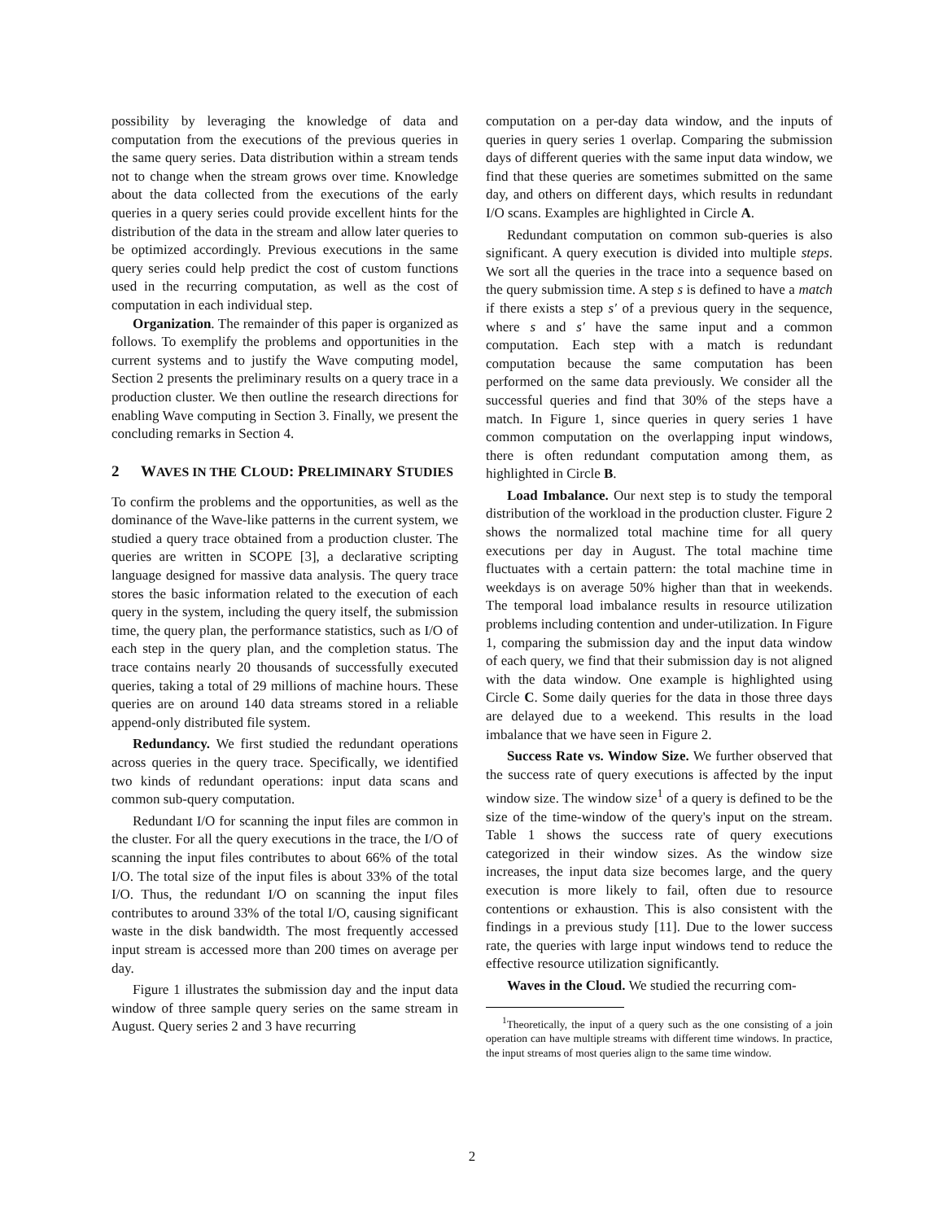possibility by leveraging the knowledge of data and computation from the executions of the previous queries in the same query series. Data distribution within a stream tends not to change when the stream grows over time. Knowledge about the data collected from the executions of the early queries in a query series could provide excellent hints for the distribution of the data in the stream and allow later queries to be optimized accordingly. Previous executions in the same query series could help predict the cost of custom functions used in the recurring computation, as well as the cost of computation in each individual step.
Organization. The remainder of this paper is organized as follows. To exemplify the problems and opportunities in the current systems and to justify the Wave computing model, Section 2 presents the preliminary results on a query trace in a production cluster. We then outline the research directions for enabling Wave computing in Section 3. Finally, we present the concluding remarks in Section 4.
2 WAVES IN THE CLOUD: PRELIMINARY STUDIES
To confirm the problems and the opportunities, as well as the dominance of the Wave-like patterns in the current system, we studied a query trace obtained from a production cluster. The queries are written in SCOPE [3], a declarative scripting language designed for massive data analysis. The query trace stores the basic information related to the execution of each query in the system, including the query itself, the submission time, the query plan, the performance statistics, such as I/O of each step in the query plan, and the completion status. The trace contains nearly 20 thousands of successfully executed queries, taking a total of 29 millions of machine hours. These queries are on around 140 data streams stored in a reliable append-only distributed file system.
Redundancy. We first studied the redundant operations across queries in the query trace. Specifically, we identified two kinds of redundant operations: input data scans and common sub-query computation.
Redundant I/O for scanning the input files are common in the cluster. For all the query executions in the trace, the I/O of scanning the input files contributes to about 66% of the total I/O. The total size of the input files is about 33% of the total I/O. Thus, the redundant I/O on scanning the input files contributes to around 33% of the total I/O, causing significant waste in the disk bandwidth. The most frequently accessed input stream is accessed more than 200 times on average per day.
Figure 1 illustrates the submission day and the input data window of three sample query series on the same stream in August. Query series 2 and 3 have recurring
computation on a per-day data window, and the inputs of queries in query series 1 overlap. Comparing the submission days of different queries with the same input data window, we find that these queries are sometimes submitted on the same day, and others on different days, which results in redundant I/O scans. Examples are highlighted in Circle A.
Redundant computation on common sub-queries is also significant. A query execution is divided into multiple steps. We sort all the queries in the trace into a sequence based on the query submission time. A step s is defined to have a match if there exists a step s′ of a previous query in the sequence, where s and s′ have the same input and a common computation. Each step with a match is redundant computation because the same computation has been performed on the same data previously. We consider all the successful queries and find that 30% of the steps have a match. In Figure 1, since queries in query series 1 have common computation on the overlapping input windows, there is often redundant computation among them, as highlighted in Circle B.
Load Imbalance. Our next step is to study the temporal distribution of the workload in the production cluster. Figure 2 shows the normalized total machine time for all query executions per day in August. The total machine time fluctuates with a certain pattern: the total machine time in weekdays is on average 50% higher than that in weekends. The temporal load imbalance results in resource utilization problems including contention and under-utilization. In Figure 1, comparing the submission day and the input data window of each query, we find that their submission day is not aligned with the data window. One example is highlighted using Circle C. Some daily queries for the data in those three days are delayed due to a weekend. This results in the load imbalance that we have seen in Figure 2.
Success Rate vs. Window Size. We further observed that the success rate of query executions is affected by the input window size. The window size<sup>1</sup> of a query is defined to be the size of the time-window of the query's input on the stream. Table 1 shows the success rate of query executions categorized in their window sizes. As the window size increases, the input data size becomes large, and the query execution is more likely to fail, often due to resource contentions or exhaustion. This is also consistent with the findings in a previous study [11]. Due to the lower success rate, the queries with large input windows tend to reduce the effective resource utilization significantly.
Waves in the Cloud. We studied the recurring com-
<sup>1</sup> Theoretically, the input of a query such as the one consisting of a join operation can have multiple streams with different time windows. In practice, the input streams of most queries align to the same time window.
2